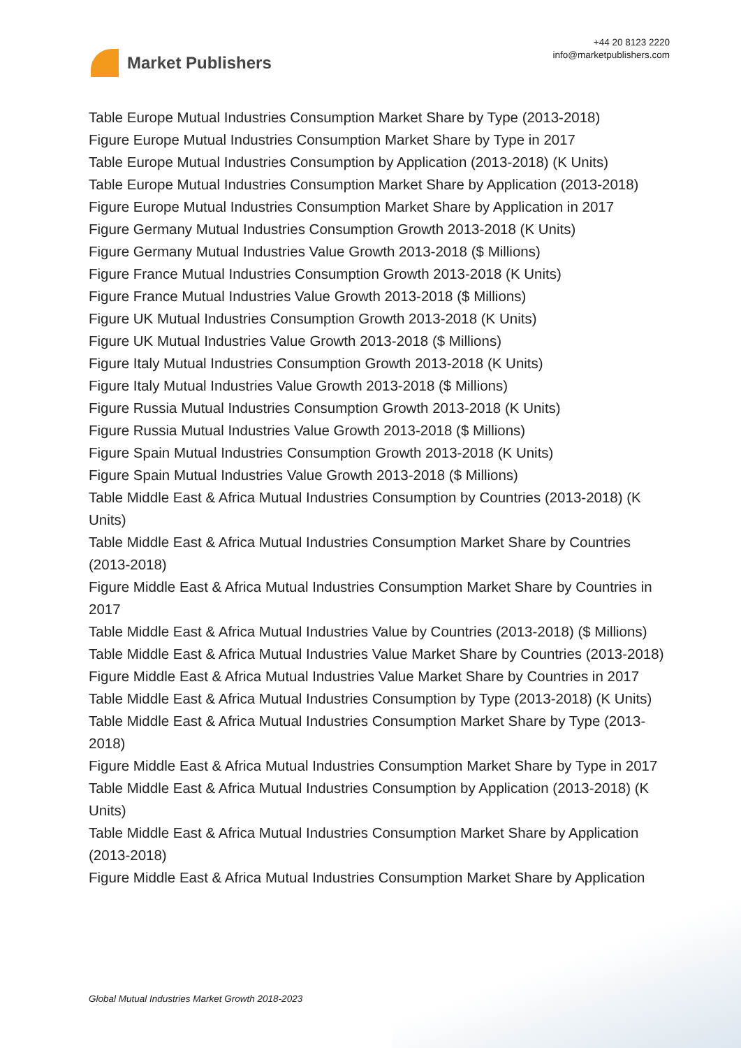Market Publishers
+44 20 8123 2220
info@marketpublishers.com
Table Europe Mutual Industries Consumption Market Share by Type (2013-2018)
Figure Europe Mutual Industries Consumption Market Share by Type in 2017
Table Europe Mutual Industries Consumption by Application (2013-2018) (K Units)
Table Europe Mutual Industries Consumption Market Share by Application (2013-2018)
Figure Europe Mutual Industries Consumption Market Share by Application in 2017
Figure Germany Mutual Industries Consumption Growth 2013-2018 (K Units)
Figure Germany Mutual Industries Value Growth 2013-2018 ($ Millions)
Figure France Mutual Industries Consumption Growth 2013-2018 (K Units)
Figure France Mutual Industries Value Growth 2013-2018 ($ Millions)
Figure UK Mutual Industries Consumption Growth 2013-2018 (K Units)
Figure UK Mutual Industries Value Growth 2013-2018 ($ Millions)
Figure Italy Mutual Industries Consumption Growth 2013-2018 (K Units)
Figure Italy Mutual Industries Value Growth 2013-2018 ($ Millions)
Figure Russia Mutual Industries Consumption Growth 2013-2018 (K Units)
Figure Russia Mutual Industries Value Growth 2013-2018 ($ Millions)
Figure Spain Mutual Industries Consumption Growth 2013-2018 (K Units)
Figure Spain Mutual Industries Value Growth 2013-2018 ($ Millions)
Table Middle East & Africa Mutual Industries Consumption by Countries (2013-2018) (K Units)
Table Middle East & Africa Mutual Industries Consumption Market Share by Countries (2013-2018)
Figure Middle East & Africa Mutual Industries Consumption Market Share by Countries in 2017
Table Middle East & Africa Mutual Industries Value by Countries (2013-2018) ($ Millions)
Table Middle East & Africa Mutual Industries Value Market Share by Countries (2013-2018)
Figure Middle East & Africa Mutual Industries Value Market Share by Countries in 2017
Table Middle East & Africa Mutual Industries Consumption by Type (2013-2018) (K Units)
Table Middle East & Africa Mutual Industries Consumption Market Share by Type (2013-2018)
Figure Middle East & Africa Mutual Industries Consumption Market Share by Type in 2017
Table Middle East & Africa Mutual Industries Consumption by Application (2013-2018) (K Units)
Table Middle East & Africa Mutual Industries Consumption Market Share by Application (2013-2018)
Figure Middle East & Africa Mutual Industries Consumption Market Share by Application
Global Mutual Industries Market Growth 2018-2023